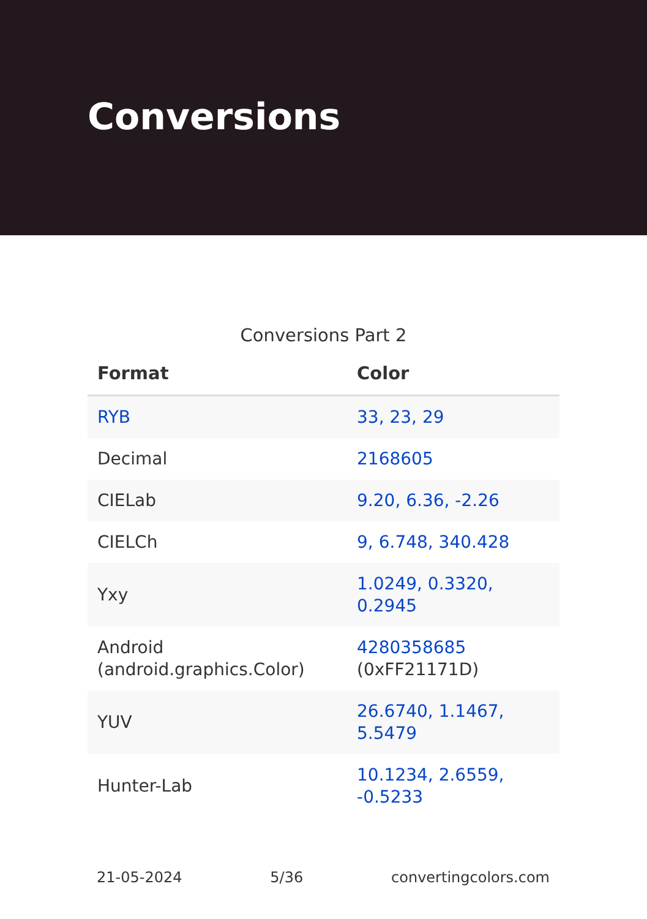Conversions
Conversions Part 2
| Format | Color |
| --- | --- |
| RYB | 33, 23, 29 |
| Decimal | 2168605 |
| CIELab | 9.20, 6.36, -2.26 |
| CIELCh | 9, 6.748, 340.428 |
| Yxy | 1.0249, 0.3320, 0.2945 |
| Android (android.graphics.Color) | 4280358685 (0xFF21171D) |
| YUV | 26.6740, 1.1467, 5.5479 |
| Hunter-Lab | 10.1234, 2.6559, -0.5233 |
21-05-2024 5/36 convertingcolors.com